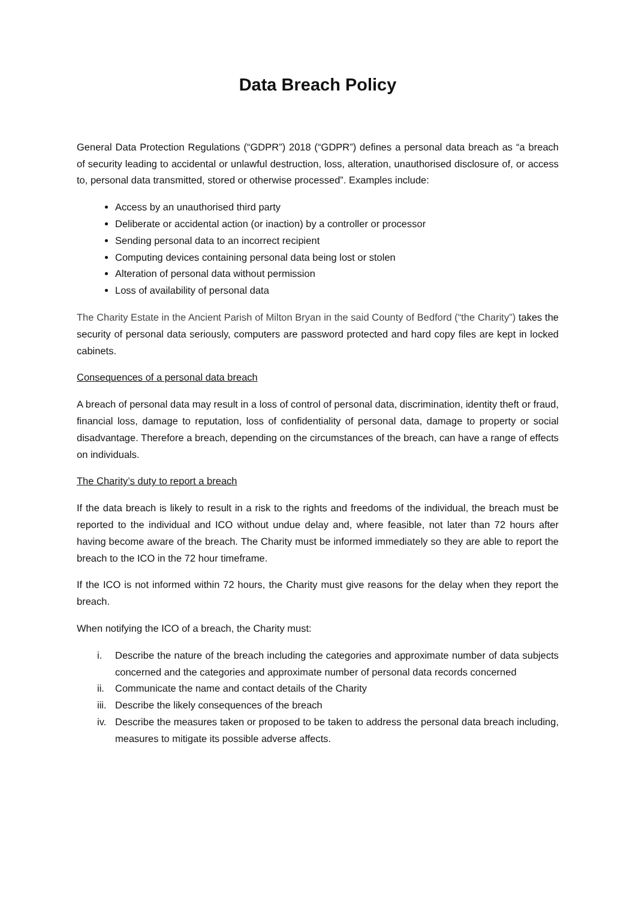Data Breach Policy
General Data Protection Regulations (“GDPR”) 2018 (“GDPR”) defines a personal data breach as “a breach of security leading to accidental or unlawful destruction, loss, alteration, unauthorised disclosure of, or access to, personal data transmitted, stored or otherwise processed”. Examples include:
Access by an unauthorised third party
Deliberate or accidental action (or inaction) by a controller or processor
Sending personal data to an incorrect recipient
Computing devices containing personal data being lost or stolen
Alteration of personal data without permission
Loss of availability of personal data
The Charity Estate in the Ancient Parish of Milton Bryan in the said County of Bedford (“the Charity”) takes the security of personal data seriously, computers are password protected and hard copy files are kept in locked cabinets.
Consequences of a personal data breach
A breach of personal data may result in a loss of control of personal data, discrimination, identity theft or fraud, financial loss, damage to reputation, loss of confidentiality of personal data, damage to property or social disadvantage. Therefore a breach, depending on the circumstances of the breach, can have a range of effects on individuals.
The Charity’s duty to report a breach
If the data breach is likely to result in a risk to the rights and freedoms of the individual, the breach must be reported to the individual and ICO without undue delay and, where feasible, not later than 72 hours after having become aware of the breach. The Charity must be informed immediately so they are able to report the breach to the ICO in the 72 hour timeframe.
If the ICO is not informed within 72 hours, the Charity must give reasons for the delay when they report the breach.
When notifying the ICO of a breach, the Charity must:
i. Describe the nature of the breach including the categories and approximate number of data subjects concerned and the categories and approximate number of personal data records concerned
ii. Communicate the name and contact details of the Charity
iii. Describe the likely consequences of the breach
iv. Describe the measures taken or proposed to be taken to address the personal data breach including, measures to mitigate its possible adverse affects.